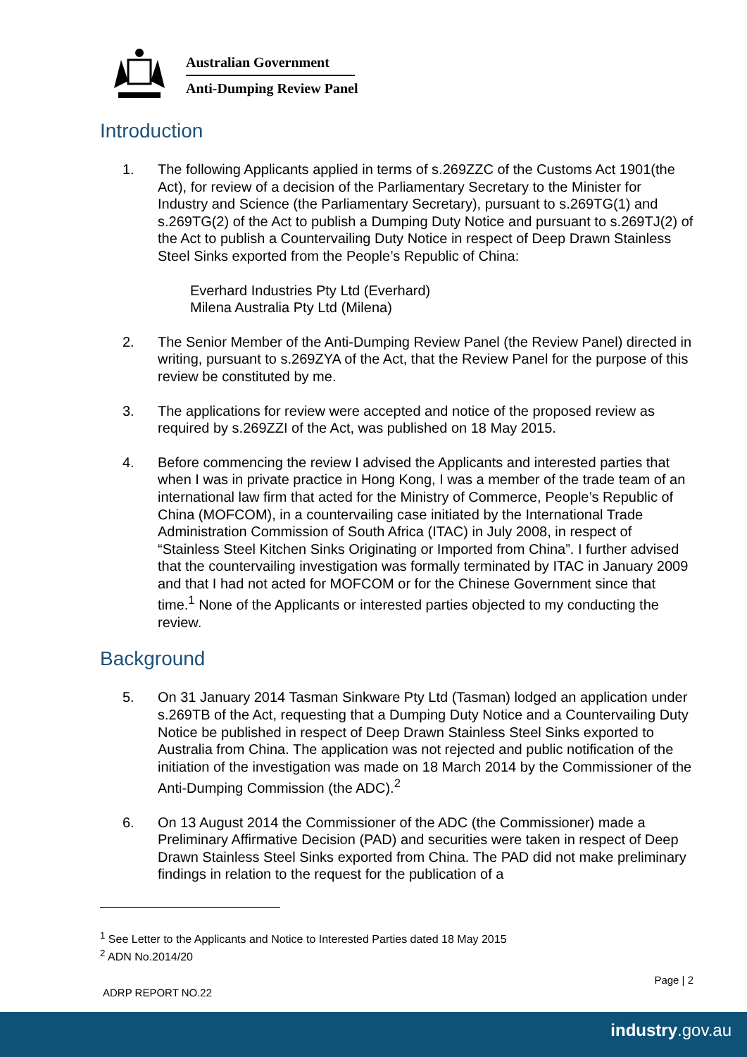Australian Government
Anti-Dumping Review Panel
Introduction
1. The following Applicants applied in terms of s.269ZZC of the Customs Act 1901(the Act), for review of a decision of the Parliamentary Secretary to the Minister for Industry and Science (the Parliamentary Secretary), pursuant to s.269TG(1) and s.269TG(2) of the Act to publish a Dumping Duty Notice and pursuant to s.269TJ(2) of the Act to publish a Countervailing Duty Notice in respect of Deep Drawn Stainless Steel Sinks exported from the People’s Republic of China:
Everhard Industries Pty Ltd (Everhard)
Milena Australia Pty Ltd (Milena)
2. The Senior Member of the Anti-Dumping Review Panel (the Review Panel) directed in writing, pursuant to s.269ZYA of the Act, that the Review Panel for the purpose of this review be constituted by me.
3. The applications for review were accepted and notice of the proposed review as required by s.269ZZI of the Act, was published on 18 May 2015.
4. Before commencing the review I advised the Applicants and interested parties that when I was in private practice in Hong Kong, I was a member of the trade team of an international law firm that acted for the Ministry of Commerce, People’s Republic of China (MOFCOM), in a countervailing case initiated by the International Trade Administration Commission of South Africa (ITAC) in July 2008, in respect of “Stainless Steel Kitchen Sinks Originating or Imported from China”. I further advised that the countervailing investigation was formally terminated by ITAC in January 2009 and that I had not acted for MOFCOM or for the Chinese Government since that time.<sup>1</sup> None of the Applicants or interested parties objected to my conducting the review.
Background
5. On 31 January 2014 Tasman Sinkware Pty Ltd (Tasman) lodged an application under s.269TB of the Act, requesting that a Dumping Duty Notice and a Countervailing Duty Notice be published in respect of Deep Drawn Stainless Steel Sinks exported to Australia from China. The application was not rejected and public notification of the initiation of the investigation was made on 18 March 2014 by the Commissioner of the Anti-Dumping Commission (the ADC).<sup>2</sup>
6. On 13 August 2014 the Commissioner of the ADC (the Commissioner) made a Preliminary Affirmative Decision (PAD) and securities were taken in respect of Deep Drawn Stainless Steel Sinks exported from China. The PAD did not make preliminary findings in relation to the request for the publication of a
<sup>1</sup> See Letter to the Applicants and Notice to Interested Parties dated 18 May 2015
<sup>2</sup> ADN No.2014/20
Page | 2
ADRP REPORT NO.22
industry.gov.au